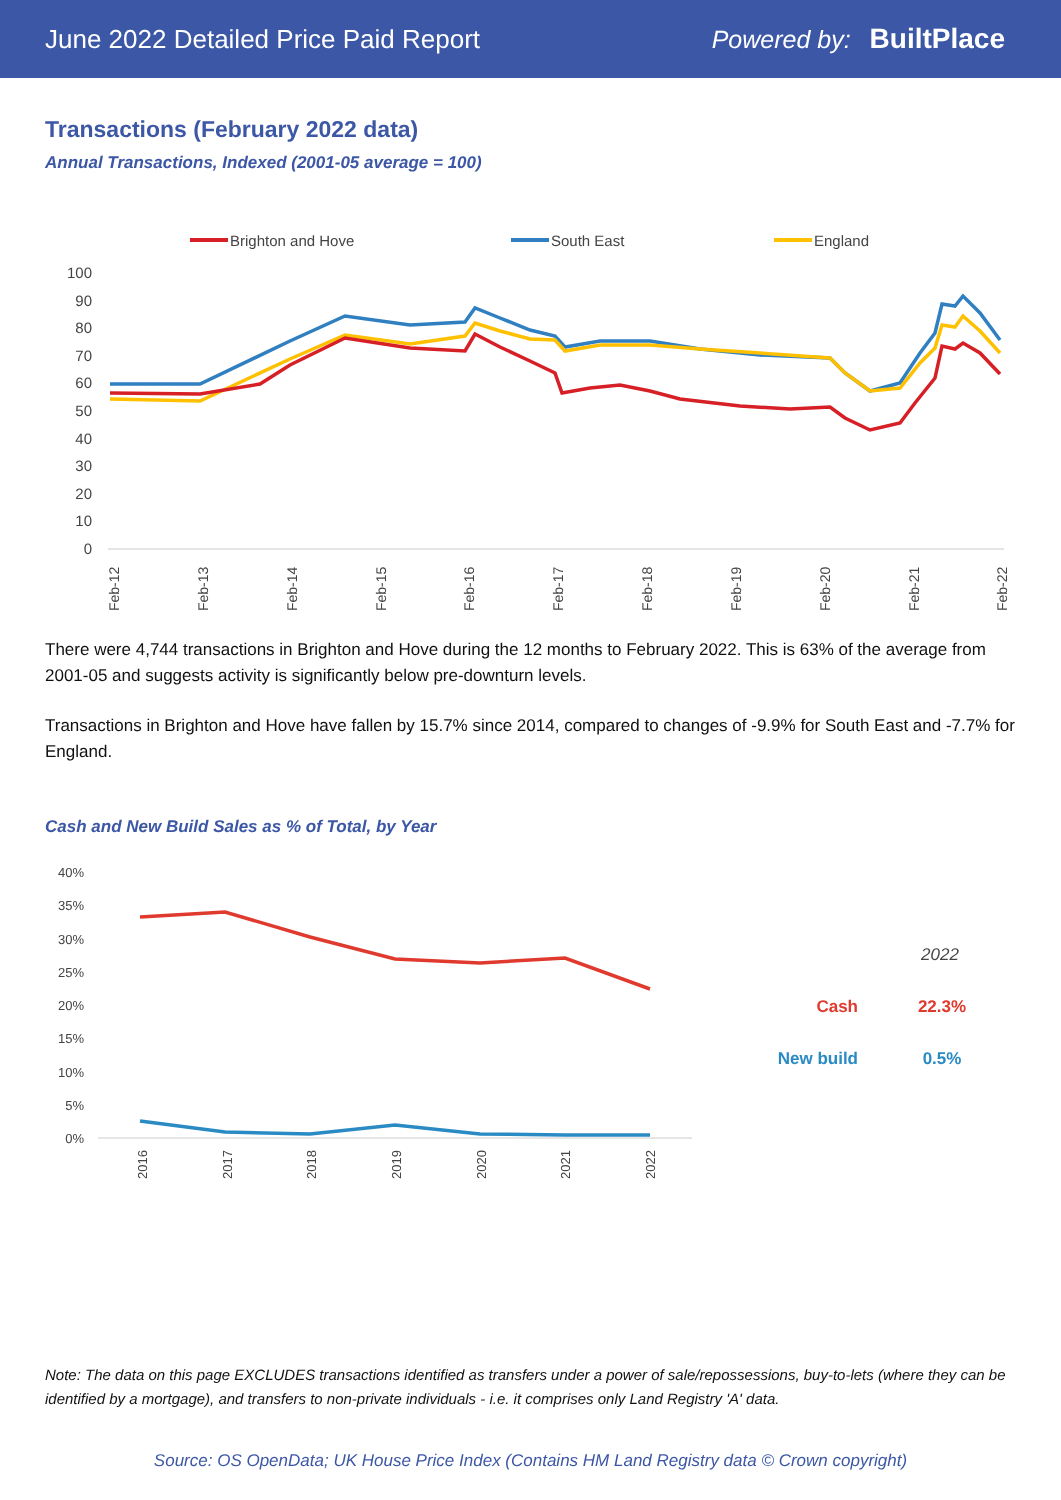June 2022 Detailed Price Paid Report Powered by: BuiltPlace
Transactions (February 2022 data)
Annual Transactions, Indexed (2001-05 average = 100)
Brighton and Hove
South East
England
100
90
80
70
60
50
40
30
20
10
0
Feb-12
Feb-13
Feb-14
Feb-15
Feb-16
Feb-17
Feb-18
Feb-19
Feb-20
Feb-21
Feb-22
There were 4,744 transactions in Brighton and Hove during the 12 months to February 2022. This is 63% of the average from 2001-05 and suggests activity is significantly below pre-downturn levels.
Transactions in Brighton and Hove have fallen by 15.7% since 2014, compared to changes of -9.9% for South East and -7.7% for England.
Cash and New Build Sales as % of Total, by Year
40%
35%
30%
25%
20%
15%
10%
5%
0%
2016
2017
2018
2019
2020
2021
2022
2022
Cash
22.3%
New build
0.5%
Note: The data on this page EXCLUDES transactions identified as transfers under a power of sale/repossessions, buy-to-lets (where they can be identified by a mortgage), and transfers to non-private individuals - i.e. it comprises only Land Registry 'A' data.
Source: OS OpenData; UK House Price Index (Contains HM Land Registry data © Crown copyright)